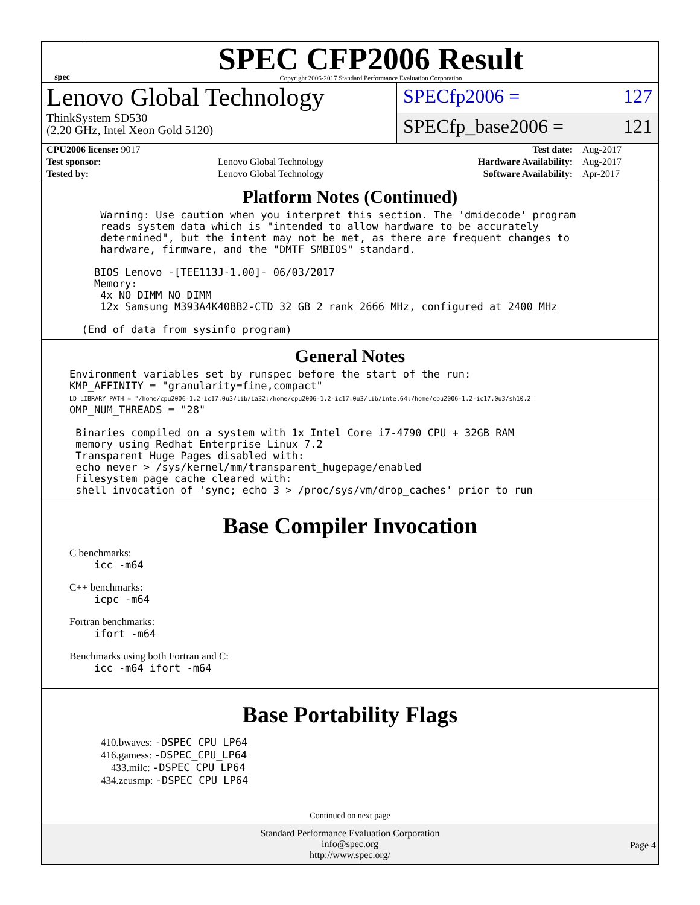spec
SPEC CFP2006 Result
Copyright 2006-2017 Standard Performance Evaluation Corporation
Lenovo Global Technology
ThinkSystem SD530
(2.20 GHz, Intel Xeon Gold 5120)
SPECfp2006 = 127
SPECfp_base2006 = 121
| CPU2006 license: 9017 | | Test date: | Aug-2017 |
| Test sponsor: | Lenovo Global Technology | Hardware Availability: | Aug-2017 |
| Tested by: | Lenovo Global Technology | Software Availability: | Apr-2017 |
Platform Notes (Continued)
     Warning: Use caution when you interpret this section. The 'dmidecode' program
     reads system data which is "intended to allow hardware to be accurately
     determined", but the intent may not be met, as there are frequent changes to
     hardware, firmware, and the "DMTF SMBIOS" standard.

    BIOS Lenovo -[TEE113J-1.00]- 06/03/2017
    Memory:
     4x NO DIMM NO DIMM
     12x Samsung M393A4K40BB2-CTD 32 GB 2 rank 2666 MHz, configured at 2400 MHz

  (End of data from sysinfo program)
General Notes
Environment variables set by runspec before the start of the run:
KMP_AFFINITY = "granularity=fine,compact"
LD_LIBRARY_PATH = "/home/cpu2006-1.2-ic17.0u3/lib/ia32:/home/cpu2006-1.2-ic17.0u3/lib/intel64:/home/cpu2006-1.2-ic17.0u3/sh10.2"
OMP_NUM_THREADS = "28"

 Binaries compiled on a system with 1x Intel Core i7-4790 CPU + 32GB RAM
 memory using Redhat Enterprise Linux 7.2
 Transparent Huge Pages disabled with:
 echo never > /sys/kernel/mm/transparent_hugepage/enabled
 Filesystem page cache cleared with:
 shell invocation of 'sync; echo 3 > /proc/sys/vm/drop_caches' prior to run
Base Compiler Invocation
C benchmarks:
    icc -m64
C++ benchmarks:
    icpc -m64
Fortran benchmarks:
    ifort -m64
Benchmarks using both Fortran and C:
    icc -m64 ifort -m64
Base Portability Flags
410.bwaves: -DSPEC_CPU_LP64
416.gamess: -DSPEC_CPU_LP64
433.milc: -DSPEC_CPU_LP64
434.zeusmp: -DSPEC_CPU_LP64
Continued on next page
Standard Performance Evaluation Corporation
info@spec.org
http://www.spec.org/
Page 4